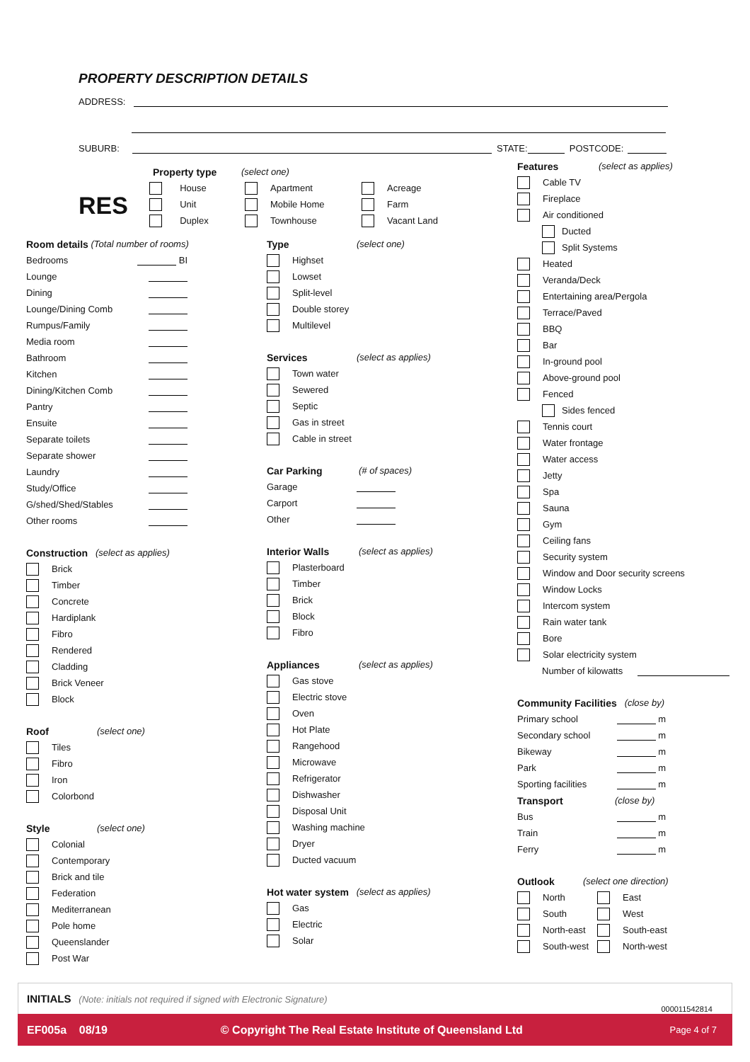PROPERTY DESCRIPTION DETAILS
ADDRESS:
SUBURB:
STATE:
POSTCODE:
RES
Property type (select one)
House
Unit
Duplex
Apartment
Mobile Home
Townhouse
Acreage
Farm
Vacant Land
Room details (Total number of rooms)
Bedrooms BI
Lounge
Dining
Lounge/Dining Comb
Rumpus/Family
Media room
Bathroom
Kitchen
Dining/Kitchen Comb
Pantry
Ensuite
Separate toilets
Separate shower
Laundry
Study/Office
G/shed/Shed/Stables
Other rooms
Construction (select as applies)
Brick
Timber
Concrete
Hardiplank
Fibro
Rendered
Cladding
Brick Veneer
Block
Roof (select one)
Tiles
Fibro
Iron
Colorbond
Style (select one)
Colonial
Contemporary
Brick and tile
Federation
Mediterranean
Pole home
Queenslander
Post War
Type (select one)
Highset
Lowset
Split-level
Double storey
Multilevel
Services (select as applies)
Town water
Sewered
Septic
Gas in street
Cable in street
Car Parking (# of spaces)
Garage
Carport
Other
Interior Walls (select as applies)
Plasterboard
Timber
Brick
Block
Fibro
Appliances (select as applies)
Gas stove
Electric stove
Oven
Hot Plate
Rangehood
Microwave
Refrigerator
Dishwasher
Disposal Unit
Washing machine
Dryer
Ducted vacuum
Hot water system (select as applies)
Gas
Electric
Solar
Features (select as applies)
Cable TV
Fireplace
Air conditioned
Ducted
Split Systems
Heated
Veranda/Deck
Entertaining area/Pergola
Terrace/Paved
BBQ
Bar
In-ground pool
Above-ground pool
Fenced
Sides fenced
Tennis court
Water frontage
Water access
Jetty
Spa
Sauna
Gym
Ceiling fans
Security system
Window and Door security screens
Window Locks
Intercom system
Rain water tank
Bore
Solar electricity system
Number of kilowatts
Community Facilities (close by)
Primary school m
Secondary school m
Bikeway m
Park m
Sporting facilities m
Transport (close by)
Bus m
Train m
Ferry m
Outlook (select one direction)
North East
South West
North-east South-east
South-west North-west
INITIALS (Note: initials not required if signed with Electronic Signature)
000011542814
EF005a 08/19 © Copyright The Real Estate Institute of Queensland Ltd Page 4 of 7